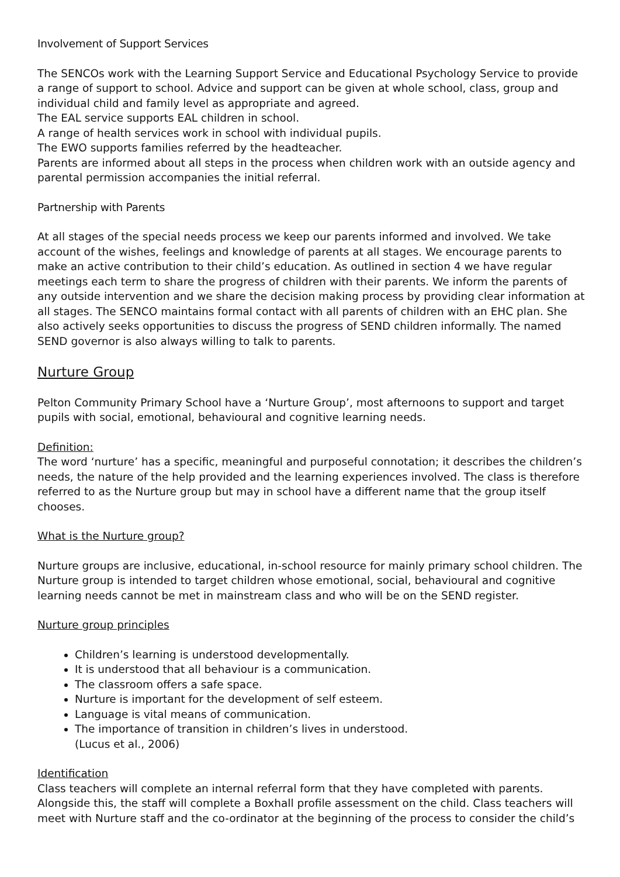Involvement of Support Services
The SENCOs work with the Learning Support Service and Educational Psychology Service to provide a range of support to school. Advice and support can be given at whole school, class, group and individual child and family level as appropriate and agreed.
The EAL service supports EAL children in school.
A range of health services work in school with individual pupils.
The EWO supports families referred by the headteacher.
Parents are informed about all steps in the process when children work with an outside agency and parental permission accompanies the initial referral.
Partnership with Parents
At all stages of the special needs process we keep our parents informed and involved. We take account of the wishes, feelings and knowledge of parents at all stages. We encourage parents to make an active contribution to their child’s education. As outlined in section 4 we have regular meetings each term to share the progress of children with their parents. We inform the parents of any outside intervention and we share the decision making process by providing clear information at all stages. The SENCO maintains formal contact with all parents of children with an EHC plan. She also actively seeks opportunities to discuss the progress of SEND children informally. The named SEND governor is also always willing to talk to parents.
Nurture Group
Pelton Community Primary School have a ‘Nurture Group’, most afternoons to support and target pupils with social, emotional, behavioural and cognitive learning needs.
Definition:
The word ‘nurture’ has a specific, meaningful and purposeful connotation; it describes the children’s needs, the nature of the help provided and the learning experiences involved. The class is therefore referred to as the Nurture group but may in school have a different name that the group itself chooses.
What is the Nurture group?
Nurture groups are inclusive, educational, in-school resource for mainly primary school children. The Nurture group is intended to target children whose emotional, social, behavioural and cognitive learning needs cannot be met in mainstream class and who will be on the SEND register.
Nurture group principles
Children’s learning is understood developmentally.
It is understood that all behaviour is a communication.
The classroom offers a safe space.
Nurture is important for the development of self esteem.
Language is vital means of communication.
The importance of transition in children’s lives in understood.
(Lucus et al., 2006)
Identification
Class teachers will complete an internal referral form that they have completed with parents. Alongside this, the staff will complete a Boxhall profile assessment on the child. Class teachers will meet with Nurture staff and the co-ordinator at the beginning of the process to consider the child’s